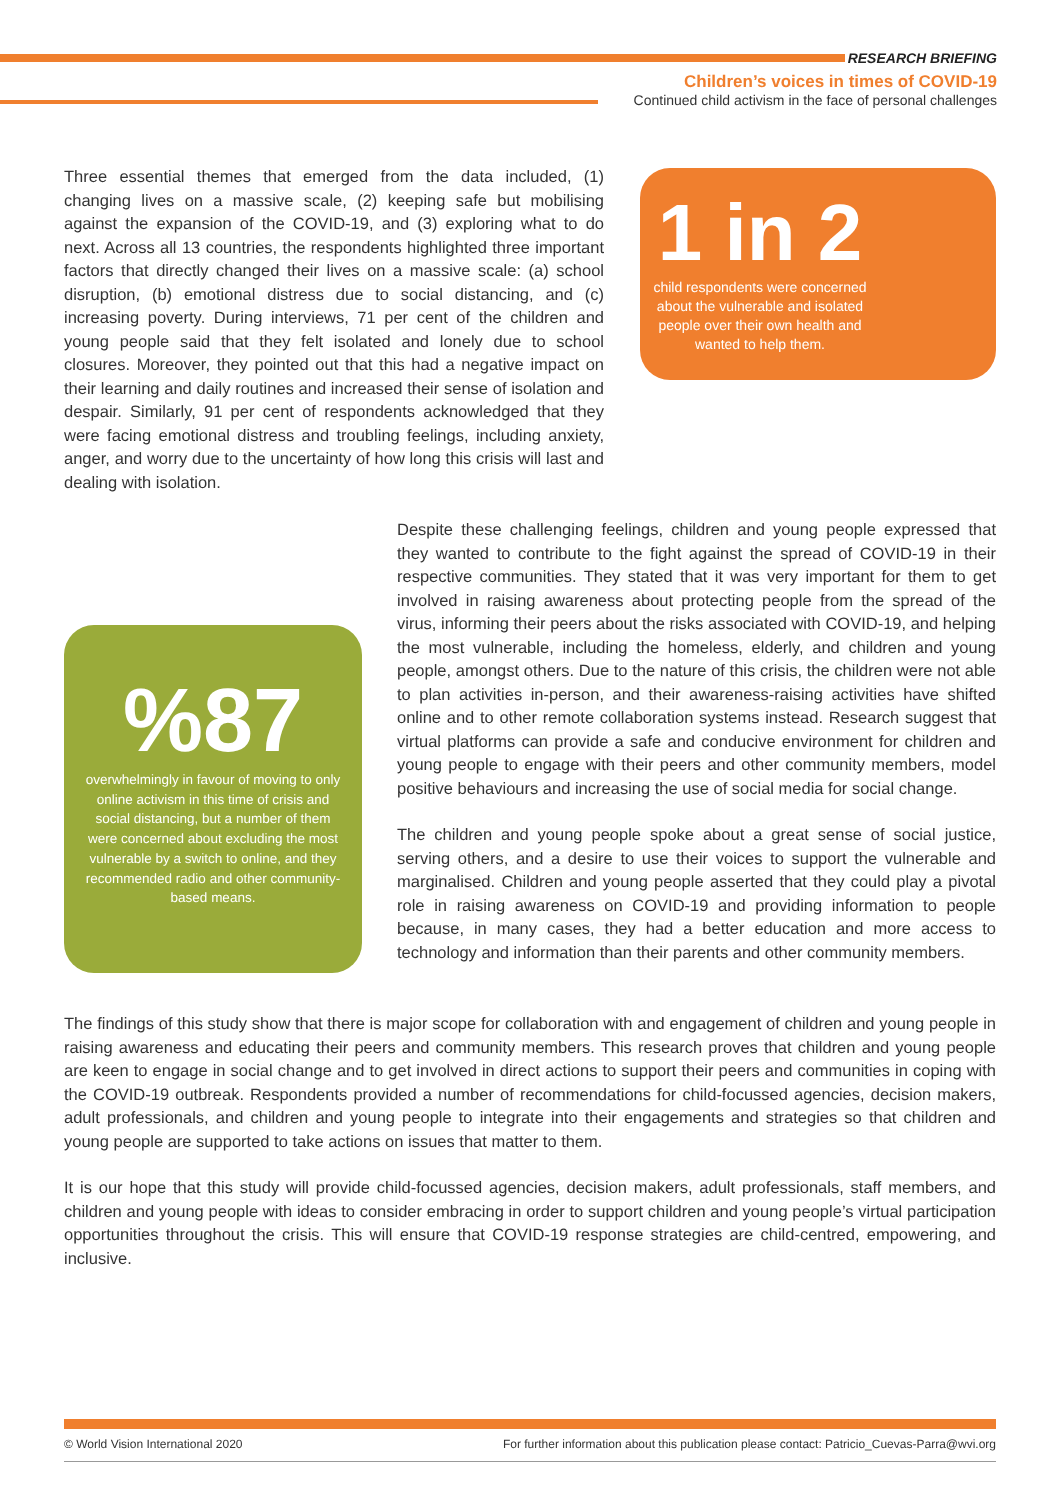RESEARCH BRIEFING
Children’s voices in times of COVID-19
Continued child activism in the face of personal challenges
Three essential themes that emerged from the data included, (1) changing lives on a massive scale, (2) keeping safe but mobilising against the expansion of the COVID-19, and (3) exploring what to do next. Across all 13 countries, the respondents highlighted three important factors that directly changed their lives on a massive scale: (a) school disruption, (b) emotional distress due to social distancing, and (c) increasing poverty. During interviews, 71 per cent of the children and young people said that they felt isolated and lonely due to school closures. Moreover, they pointed out that this had a negative impact on their learning and daily routines and increased their sense of isolation and despair. Similarly, 91 per cent of respondents acknowledged that they were facing emotional distress and troubling feelings, including anxiety, anger, and worry due to the uncertainty of how long this crisis will last and dealing with isolation.
1 in 2
child respondents were concerned about the vulnerable and isolated people over their own health and wanted to help them.
%87
overwhelmingly in favour of moving to only online activism in this time of crisis and social distancing, but a number of them were concerned about excluding the most vulnerable by a switch to online, and they recommended radio and other community-based means.
Despite these challenging feelings, children and young people expressed that they wanted to contribute to the fight against the spread of COVID-19 in their respective communities. They stated that it was very important for them to get involved in raising awareness about protecting people from the spread of the virus, informing their peers about the risks associated with COVID-19, and helping the most vulnerable, including the homeless, elderly, and children and young people, amongst others. Due to the nature of this crisis, the children were not able to plan activities in-person, and their awareness-raising activities have shifted online and to other remote collaboration systems instead. Research suggest that virtual platforms can provide a safe and conducive environment for children and young people to engage with their peers and other community members, model positive behaviours and increasing the use of social media for social change.
The children and young people spoke about a great sense of social justice, serving others, and a desire to use their voices to support the vulnerable and marginalised. Children and young people asserted that they could play a pivotal role in raising awareness on COVID-19 and providing information to people because, in many cases, they had a better education and more access to technology and information than their parents and other community members.
The findings of this study show that there is major scope for collaboration with and engagement of children and young people in raising awareness and educating their peers and community members. This research proves that children and young people are keen to engage in social change and to get involved in direct actions to support their peers and communities in coping with the COVID-19 outbreak. Respondents provided a number of recommendations for child-focussed agencies, decision makers, adult professionals, and children and young people to integrate into their engagements and strategies so that children and young people are supported to take actions on issues that matter to them.
It is our hope that this study will provide child-focussed agencies, decision makers, adult professionals, staff members, and children and young people with ideas to consider embracing in order to support children and young people’s virtual participation opportunities throughout the crisis. This will ensure that COVID-19 response strategies are child-centred, empowering, and inclusive.
© World Vision International 2020 For further information about this publication please contact: Patricio_Cuevas-Parra@wvi.org